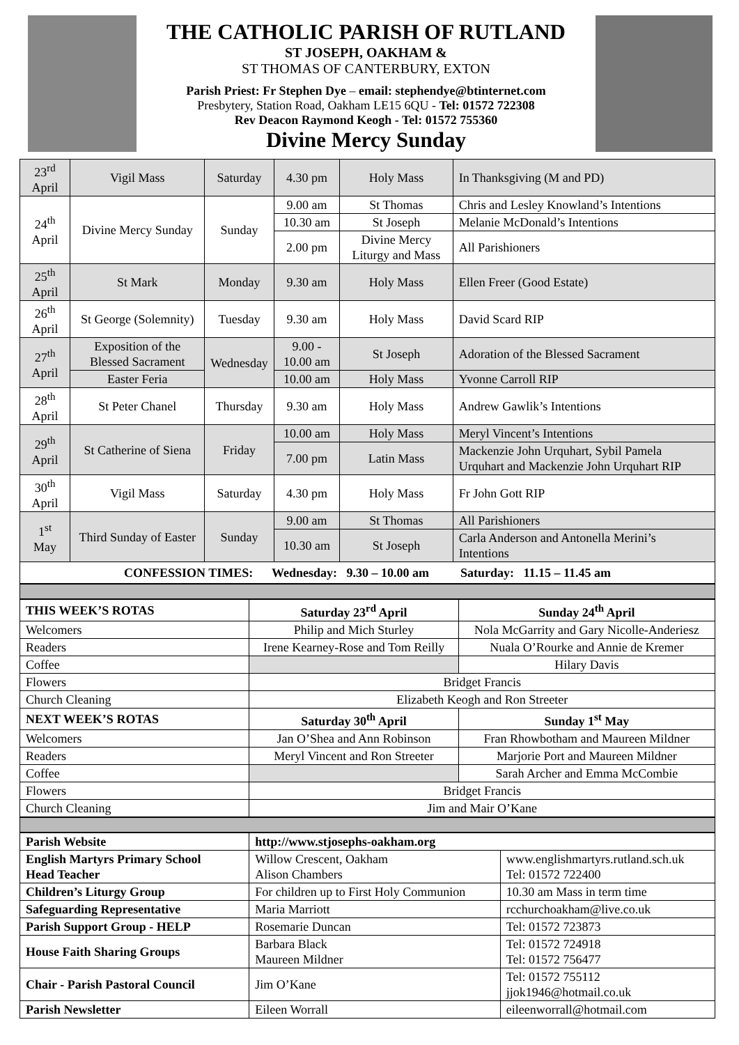THE CATHOLIC PARISH OF RUTLAND
ST JOSEPH, OAKHAM &
ST THOMAS OF CANTERBURY, EXTON
Parish Priest: Fr Stephen Dye – email: stephendye@btinternet.com
Presbytery, Station Road, Oakham LE15 6QU - Tel: 01572 722308
Rev Deacon Raymond Keogh - Tel: 01572 755360
Divine Mercy Sunday
| 23<sup>rd</sup> April | Vigil Mass | Saturday | 4.30 pm | Holy Mass | In Thanksgiving (M and PD) |
| 24<sup>th</sup> April | Divine Mercy Sunday | Sunday | 9.00 am | St Thomas | Chris and Lesley Knowland’s Intentions |
| | | | 10.30 am | St Joseph | Melanie McDonald’s Intentions |
| | | | 2.00 pm | Divine Mercy Liturgy and Mass | All Parishioners |
| 25<sup>th</sup> April | St Mark | Monday | 9.30 am | Holy Mass | Ellen Freer (Good Estate) |
| 26<sup>th</sup> April | St George (Solemnity) | Tuesday | 9.30 am | Holy Mass | David Scard RIP |
| 27<sup>th</sup> April | Exposition of the Blessed Sacrament | Wednesday | 9.00 - 10.00 am | St Joseph | Adoration of the Blessed Sacrament |
| | Easter Feria | | 10.00 am | Holy Mass | Yvonne Carroll RIP |
| 28<sup>th</sup> April | St Peter Chanel | Thursday | 9.30 am | Holy Mass | Andrew Gawlik’s Intentions |
| 29<sup>th</sup> April | St Catherine of Siena | Friday | 10.00 am | Holy Mass | Meryl Vincent’s Intentions |
| | | | 7.00 pm | Latin Mass | Mackenzie John Urquhart, Sybil Pamela Urquhart and Mackenzie John Urquhart RIP |
| 30<sup>th</sup> April | Vigil Mass | Saturday | 4.30 pm | Holy Mass | Fr John Gott RIP |
| 1<sup>st</sup> May | Third Sunday of Easter | Sunday | 9.00 am | St Thomas | All Parishioners |
| | | | 10.30 am | St Joseph | Carla Anderson and Antonella Merini’s Intentions |
| CONFESSION TIMES: Wednesday: 9.30 – 10.00 am Saturday: 11.15 – 11.45 am | | | | | |
| THIS WEEK’S ROTAS | Saturday 23<sup>rd</sup> April | Sunday 24<sup>th</sup> April |
| --- | --- | --- |
| Welcomers | Philip and Mich Sturley | Nola McGarrity and Gary Nicolle-Anderiesz |
| Readers | Irene Kearney-Rose and Tom Reilly | Nuala O’Rourke and Annie de Kremer |
| Coffee | | Hilary Davis |
| Flowers | Bridget Francis | |
| Church Cleaning | Elizabeth Keogh and Ron Streeter | |
| NEXT WEEK’S ROTAS | Saturday 30<sup>th</sup> April | Sunday 1<sup>st</sup> May |
| Welcomers | Jan O’Shea and Ann Robinson | Fran Rhowbotham and Maureen Mildner |
| Readers | Meryl Vincent and Ron Streeter | Marjorie Port and Maureen Mildner |
| Coffee | | Sarah Archer and Emma McCombie |
| Flowers | Bridget Francis | |
| Church Cleaning | Jim and Mair O’Kane | |
| Parish Website | http://www.stjosephs-oakham.org | |
| --- | --- | --- |
| English Martyrs Primary School Head Teacher | Willow Crescent, Oakham Alison Chambers | www.englishmartyrs.rutland.sch.uk Tel: 01572 722400 |
| Children’s Liturgy Group | For children up to First Holy Communion | 10.30 am Mass in term time |
| Safeguarding Representative | Maria Marriott | rcchurchoakham@live.co.uk |
| Parish Support Group - HELP | Rosemarie Duncan | Tel: 01572 723873 |
| House Faith Sharing Groups | Barbara Black Maureen Mildner | Tel: 01572 724918 Tel: 01572 756477 |
| Chair - Parish Pastoral Council | Jim O’Kane | Tel: 01572 755112 jjok1946@hotmail.co.uk |
| Parish Newsletter | Eileen Worrall | eileenworrall@hotmail.com |